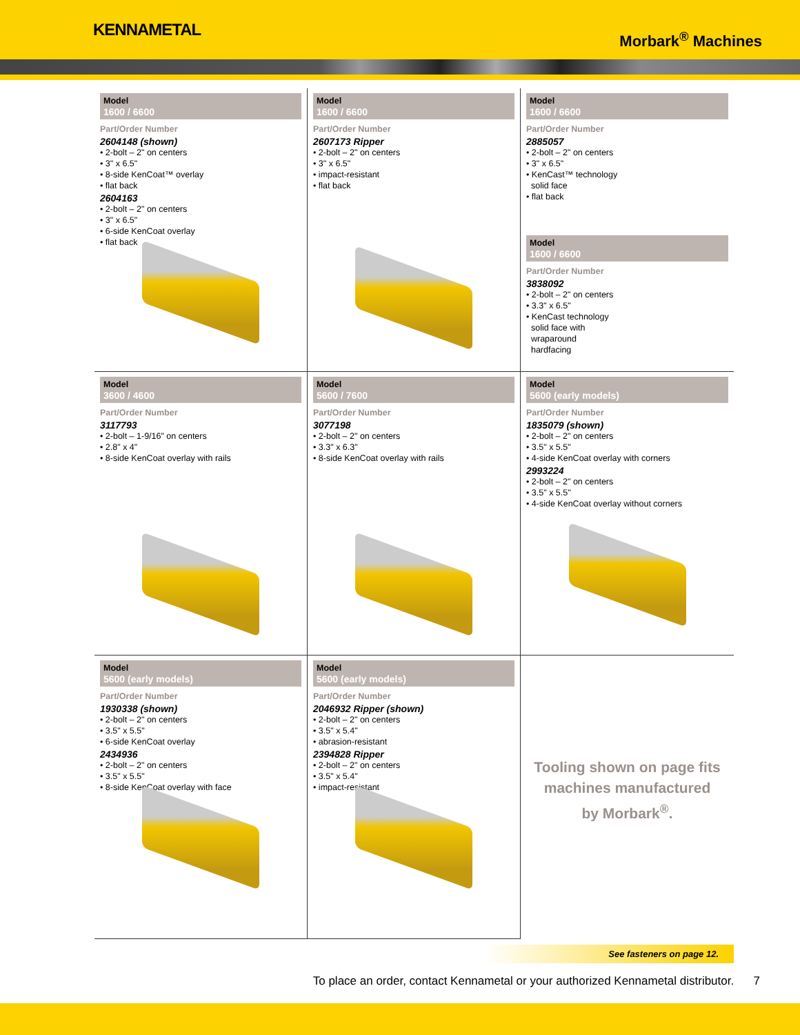KENNAMETAL
Morbark<sup>®</sup> Machines
Model
1600 / 6600
Part/Order Number
2604148 (shown)
• 2-bolt – 2" on centers
• 3" x 6.5"
• 8-side KenCoat™ overlay
• flat back
2604163
• 2-bolt – 2" on centers
• 3" x 6.5"
• 6-side KenCoat overlay
• flat back
Model
1600 / 6600
Part/Order Number
2607173 Ripper
• 2-bolt – 2" on centers
• 3" x 6.5"
• impact-resistant
• flat back
Model
1600 / 6600
Part/Order Number
2885057
• 2-bolt – 2" on centers
• 3" x 6.5"
• KenCast™ technology
solid face
• flat back
Model
1600 / 6600
Part/Order Number
3838092
• 2-bolt – 2" on centers
• 3.3" x 6.5"
• KenCast technology
solid face with
wraparound
hardfacing
Model
3600 / 4600
Part/Order Number
3117793
• 2-bolt – 1-9/16" on centers
• 2.8" x 4"
• 8-side KenCoat overlay with rails
Model
5600 / 7600
Part/Order Number
3077198
• 2-bolt – 2" on centers
• 3.3" x 6.3"
• 8-side KenCoat overlay with rails
Model
5600 (early models)
Part/Order Number
1835079 (shown)
• 2-bolt – 2" on centers
• 3.5" x 5.5"
• 4-side KenCoat overlay with corners
2993224
• 2-bolt – 2" on centers
• 3.5" x 5.5"
• 4-side KenCoat overlay without corners
Model
5600 (early models)
Part/Order Number
1930338 (shown)
• 2-bolt – 2" on centers
• 3.5" x 5.5"
• 6-side KenCoat overlay
2434936
• 2-bolt – 2" on centers
• 3.5" x 5.5"
• 8-side KenCoat overlay with face
Model
5600 (early models)
Part/Order Number
2046932 Ripper (shown)
• 2-bolt – 2" on centers
• 3.5" x 5.4"
• abrasion-resistant
2394828 Ripper
• 2-bolt – 2" on centers
• 3.5" x 5.4"
• impact-resistant
Tooling shown on page fits
machines manufactured
by Morbark<sup>®</sup>.
See fasteners on page 12.
To place an order, contact Kennametal or your authorized Kennametal distributor. 7